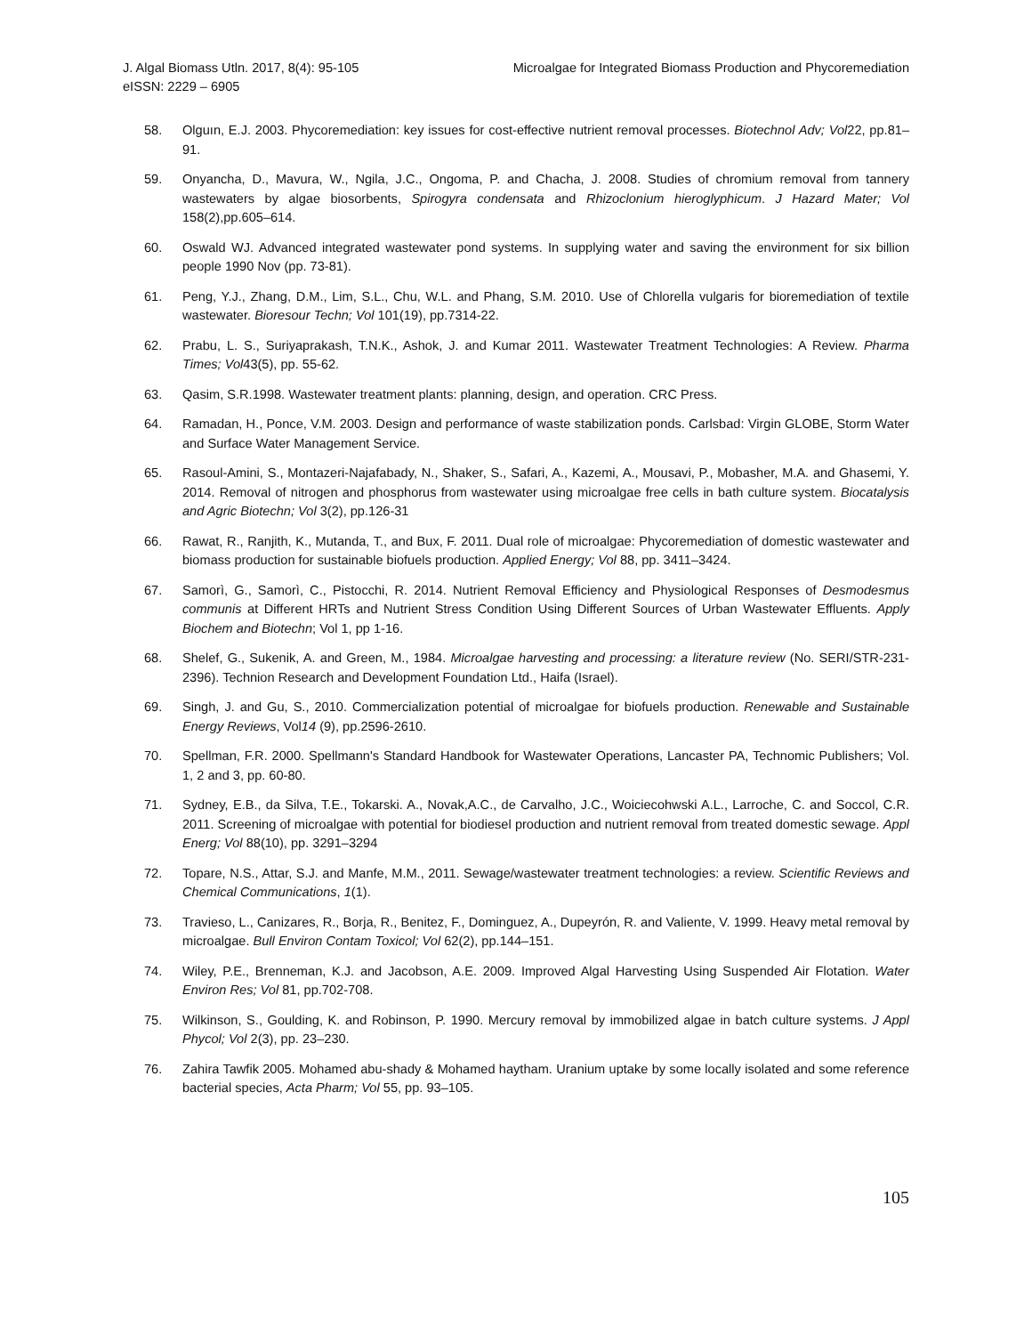J. Algal Biomass Utln. 2017, 8(4): 95-105
eISSN: 2229 – 6905
Microalgae for Integrated Biomass Production and Phycoremediation
58. Olguın, E.J. 2003. Phycoremediation: key issues for cost-effective nutrient removal processes. Biotechnol Adv; Vol22, pp.81–91.
59. Onyancha, D., Mavura, W., Ngila, J.C., Ongoma, P. and Chacha, J. 2008. Studies of chromium removal from tannery wastewaters by algae biosorbents, Spirogyra condensata and Rhizoclonium hieroglyphicum. J Hazard Mater; Vol 158(2),pp.605–614.
60. Oswald WJ. Advanced integrated wastewater pond systems. In supplying water and saving the environment for six billion people 1990 Nov (pp. 73-81).
61. Peng, Y.J., Zhang, D.M., Lim, S.L., Chu, W.L. and Phang, S.M. 2010. Use of Chlorella vulgaris for bioremediation of textile wastewater. Bioresour Techn; Vol 101(19), pp.7314-22.
62. Prabu, L. S., Suriyaprakash, T.N.K., Ashok, J. and Kumar 2011. Wastewater Treatment Technologies: A Review. Pharma Times; Vol43(5), pp. 55-62.
63. Qasim, S.R.1998. Wastewater treatment plants: planning, design, and operation. CRC Press.
64. Ramadan, H., Ponce, V.M. 2003. Design and performance of waste stabilization ponds. Carlsbad: Virgin GLOBE, Storm Water and Surface Water Management Service.
65. Rasoul-Amini, S., Montazeri-Najafabady, N., Shaker, S., Safari, A., Kazemi, A., Mousavi, P., Mobasher, M.A. and Ghasemi, Y. 2014. Removal of nitrogen and phosphorus from wastewater using microalgae free cells in bath culture system. Biocatalysis and Agric Biotechn; Vol 3(2), pp.126-31
66. Rawat, R., Ranjith, K., Mutanda, T., and Bux, F. 2011. Dual role of microalgae: Phycoremediation of domestic wastewater and biomass production for sustainable biofuels production. Applied Energy; Vol 88, pp. 3411–3424.
67. Samorì, G., Samorì, C., Pistocchi, R. 2014. Nutrient Removal Efficiency and Physiological Responses of Desmodesmus communis at Different HRTs and Nutrient Stress Condition Using Different Sources of Urban Wastewater Effluents. Apply Biochem and Biotechn; Vol 1, pp 1-16.
68. Shelef, G., Sukenik, A. and Green, M., 1984. Microalgae harvesting and processing: a literature review (No. SERI/STR-231-2396). Technion Research and Development Foundation Ltd., Haifa (Israel).
69. Singh, J. and Gu, S., 2010. Commercialization potential of microalgae for biofuels production. Renewable and Sustainable Energy Reviews, Vol14 (9), pp.2596-2610.
70. Spellman, F.R. 2000. Spellmann's Standard Handbook for Wastewater Operations, Lancaster PA, Technomic Publishers; Vol. 1, 2 and 3, pp. 60-80.
71. Sydney, E.B., da Silva, T.E., Tokarski. A., Novak,A.C., de Carvalho, J.C., Woiciecohwski A.L., Larroche, C. and Soccol, C.R. 2011. Screening of microalgae with potential for biodiesel production and nutrient removal from treated domestic sewage. Appl Energ; Vol 88(10), pp. 3291–3294
72. Topare, N.S., Attar, S.J. and Manfe, M.M., 2011. Sewage/wastewater treatment technologies: a review. Scientific Reviews and Chemical Communications, 1(1).
73. Travieso, L., Canizares, R., Borja, R., Benitez, F., Dominguez, A., Dupeyrón, R. and Valiente, V. 1999. Heavy metal removal by microalgae. Bull Environ Contam Toxicol; Vol 62(2), pp.144–151.
74. Wiley, P.E., Brenneman, K.J. and Jacobson, A.E. 2009. Improved Algal Harvesting Using Suspended Air Flotation. Water Environ Res; Vol 81, pp.702-708.
75. Wilkinson, S., Goulding, K. and Robinson, P. 1990. Mercury removal by immobilized algae in batch culture systems. J Appl Phycol; Vol 2(3), pp. 23–230.
76. Zahira Tawfik 2005. Mohamed abu-shady & Mohamed haytham. Uranium uptake by some locally isolated and some reference bacterial species, Acta Pharm; Vol 55, pp. 93–105.
105